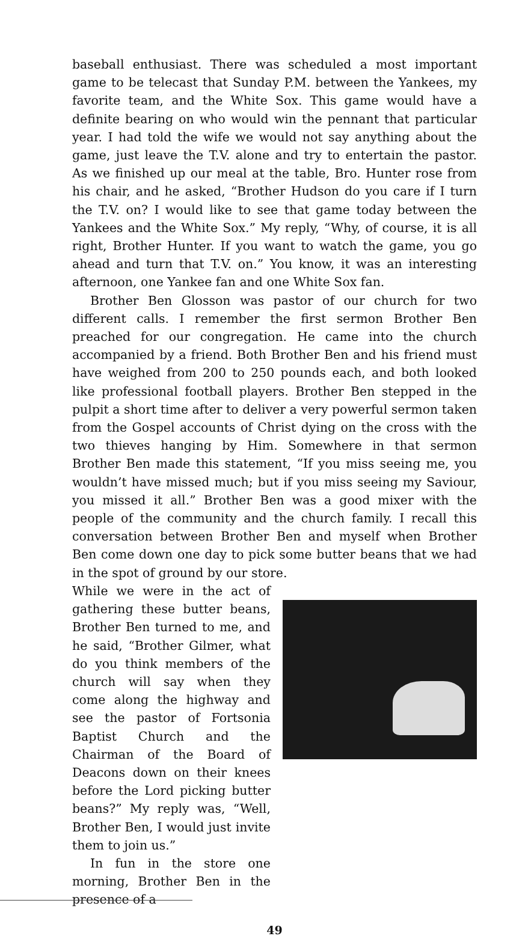baseball enthusiast. There was scheduled a most important game to be telecast that Sunday P.M. between the Yankees, my favorite team, and the White Sox. This game would have a definite bearing on who would win the pennant that particular year. I had told the wife we would not say anything about the game, just leave the T.V. alone and try to entertain the pastor. As we finished up our meal at the table, Bro. Hunter rose from his chair, and he asked, “Brother Hudson do you care if I turn the T.V. on? I would like to see that game today between the Yankees and the White Sox.” My reply, “Why, of course, it is all right, Brother Hunter. If you want to watch the game, you go ahead and turn that T.V. on.” You know, it was an interesting afternoon, one Yankee fan and one White Sox fan.
Brother Ben Glosson was pastor of our church for two different calls. I remember the first sermon Brother Ben preached for our congregation. He came into the church accompanied by a friend. Both Brother Ben and his friend must have weighed from 200 to 250 pounds each, and both looked like professional football players. Brother Ben stepped in the pulpit a short time after to deliver a very powerful sermon taken from the Gospel accounts of Christ dying on the cross with the two thieves hanging by Him. Somewhere in that sermon Brother Ben made this statement, “If you miss seeing me, you wouldn’t have missed much; but if you miss seeing my Saviour, you missed it all.” Brother Ben was a good mixer with the people of the community and the church family. I recall this conversation between Brother Ben and myself when Brother Ben come down one day to pick some butter beans that we had in the spot of ground by our store.
While we were in the act of gathering these butter beans, Brother Ben turned to me, and he said, “Brother Gilmer, what do you think members of the church will say when they come along the highway and see the pastor of Fortsonia Baptist Church and the Chairman of the Board of Deacons down on their knees before the Lord picking butter beans?” My reply was, “Well, Brother Ben, I would just invite them to join us.”
In fun in the store one morning, Brother Ben in the presence of a
49